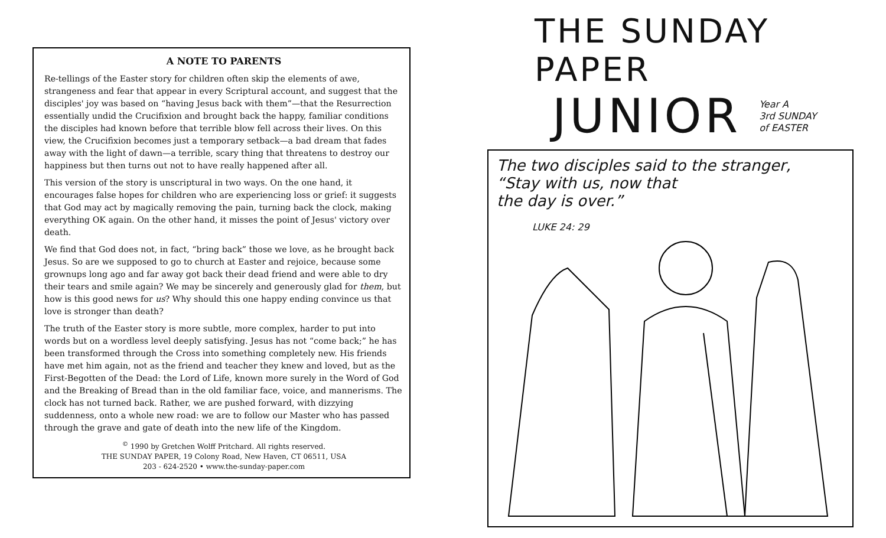A NOTE TO PARENTS
Re-tellings of the Easter story for children often skip the elements of awe, strangeness and fear that appear in every Scriptural account, and suggest that the disciples' joy was based on “having Jesus back with them”—that the Resurrection essentially undid the Crucifixion and brought back the happy, familiar conditions the disciples had known before that terrible blow fell across their lives. On this view, the Crucifixion becomes just a temporary setback—a bad dream that fades away with the light of dawn—a terrible, scary thing that threatens to destroy our happiness but then turns out not to have really happened after all.
This version of the story is unscriptural in two ways. On the one hand, it encourages false hopes for children who are experiencing loss or grief: it suggests that God may act by magically removing the pain, turning back the clock, making everything OK again. On the other hand, it misses the point of Jesus' victory over death.
We find that God does not, in fact, “bring back” those we love, as he brought back Jesus. So are we supposed to go to church at Easter and rejoice, because some grownups long ago and far away got back their dead friend and were able to dry their tears and smile again? We may be sincerely and generously glad for them, but how is this good news for us? Why should this one happy ending convince us that love is stronger than death?
The truth of the Easter story is more subtle, more complex, harder to put into words but on a wordless level deeply satisfying. Jesus has not “come back;” he has been transformed through the Cross into something completely new. His friends have met him again, not as the friend and teacher they knew and loved, but as the First-Begotten of the Dead: the Lord of Life, known more surely in the Word of God and the Breaking of Bread than in the old familiar face, voice, and mannerisms. The clock has not turned back. Rather, we are pushed forward, with dizzying suddenness, onto a whole new road: we are to follow our Master who has passed through the grave and gate of death into the new life of the Kingdom.
<sup>©</sup> 1990 by Gretchen Wolff Pritchard. All rights reserved.
THE SUNDAY PAPER, 19 Colony Road, New Haven, CT 06511, USA
203 - 624-2520 • www.the-sunday-paper.com
THE SUNDAY PAPER
JUNIOR
Year A
3rd SUNDAY
of EASTER
The two disciples said to the stranger,
“Stay with us, now that
the day is over.”
LUKE 24: 29